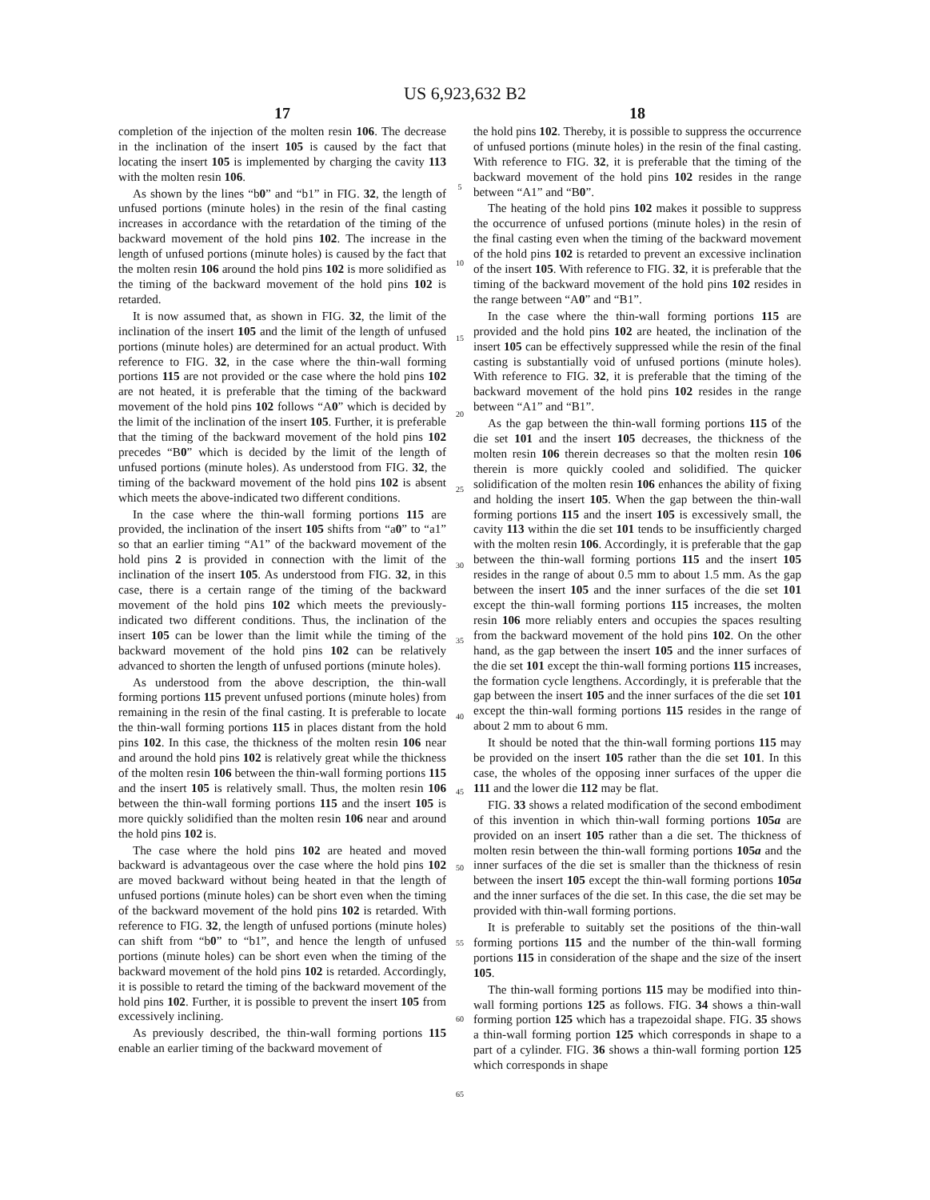US 6,923,632 B2
17
completion of the injection of the molten resin 106. The decrease in the inclination of the insert 105 is caused by the fact that locating the insert 105 is implemented by charging the cavity 113 with the molten resin 106.
As shown by the lines “b0” and “b1” in FIG. 32, the length of unfused portions (minute holes) in the resin of the final casting increases in accordance with the retardation of the timing of the backward movement of the hold pins 102. The increase in the length of unfused portions (minute holes) is caused by the fact that the molten resin 106 around the hold pins 102 is more solidified as the timing of the backward movement of the hold pins 102 is retarded.
It is now assumed that, as shown in FIG. 32, the limit of the inclination of the insert 105 and the limit of the length of unfused portions (minute holes) are determined for an actual product. With reference to FIG. 32, in the case where the thin-wall forming portions 115 are not provided or the case where the hold pins 102 are not heated, it is preferable that the timing of the backward movement of the hold pins 102 follows “A0” which is decided by the limit of the inclination of the insert 105. Further, it is preferable that the timing of the backward movement of the hold pins 102 precedes “B0” which is decided by the limit of the length of unfused portions (minute holes). As understood from FIG. 32, the timing of the backward movement of the hold pins 102 is absent which meets the above-indicated two different conditions.
In the case where the thin-wall forming portions 115 are provided, the inclination of the insert 105 shifts from “a0” to “a1” so that an earlier timing “A1” of the backward movement of the hold pins 2 is provided in connection with the limit of the inclination of the insert 105. As understood from FIG. 32, in this case, there is a certain range of the timing of the backward movement of the hold pins 102 which meets the previously-indicated two different conditions. Thus, the inclination of the insert 105 can be lower than the limit while the timing of the backward movement of the hold pins 102 can be relatively advanced to shorten the length of unfused portions (minute holes).
As understood from the above description, the thin-wall forming portions 115 prevent unfused portions (minute holes) from remaining in the resin of the final casting. It is preferable to locate the thin-wall forming portions 115 in places distant from the hold pins 102. In this case, the thickness of the molten resin 106 near and around the hold pins 102 is relatively great while the thickness of the molten resin 106 between the thin-wall forming portions 115 and the insert 105 is relatively small. Thus, the molten resin 106 between the thin-wall forming portions 115 and the insert 105 is more quickly solidified than the molten resin 106 near and around the hold pins 102 is.
The case where the hold pins 102 are heated and moved backward is advantageous over the case where the hold pins 102 are moved backward without being heated in that the length of unfused portions (minute holes) can be short even when the timing of the backward movement of the hold pins 102 is retarded. With reference to FIG. 32, the length of unfused portions (minute holes) can shift from “b0” to “b1”, and hence the length of unfused portions (minute holes) can be short even when the timing of the backward movement of the hold pins 102 is retarded. Accordingly, it is possible to retard the timing of the backward movement of the hold pins 102. Further, it is possible to prevent the insert 105 from excessively inclining.
As previously described, the thin-wall forming portions 115 enable an earlier timing of the backward movement of
5
10
15
20
25
30
35
40
45
50
55
60
65
18
the hold pins 102. Thereby, it is possible to suppress the occurrence of unfused portions (minute holes) in the resin of the final casting. With reference to FIG. 32, it is preferable that the timing of the backward movement of the hold pins 102 resides in the range between “A1” and “B0”.
The heating of the hold pins 102 makes it possible to suppress the occurrence of unfused portions (minute holes) in the resin of the final casting even when the timing of the backward movement of the hold pins 102 is retarded to prevent an excessive inclination of the insert 105. With reference to FIG. 32, it is preferable that the timing of the backward movement of the hold pins 102 resides in the range between “A0” and “B1”.
In the case where the thin-wall forming portions 115 are provided and the hold pins 102 are heated, the inclination of the insert 105 can be effectively suppressed while the resin of the final casting is substantially void of unfused portions (minute holes). With reference to FIG. 32, it is preferable that the timing of the backward movement of the hold pins 102 resides in the range between “A1” and “B1”.
As the gap between the thin-wall forming portions 115 of the die set 101 and the insert 105 decreases, the thickness of the molten resin 106 therein decreases so that the molten resin 106 therein is more quickly cooled and solidified. The quicker solidification of the molten resin 106 enhances the ability of fixing and holding the insert 105. When the gap between the thin-wall forming portions 115 and the insert 105 is excessively small, the cavity 113 within the die set 101 tends to be insufficiently charged with the molten resin 106. Accordingly, it is preferable that the gap between the thin-wall forming portions 115 and the insert 105 resides in the range of about 0.5 mm to about 1.5 mm. As the gap between the insert 105 and the inner surfaces of the die set 101 except the thin-wall forming portions 115 increases, the molten resin 106 more reliably enters and occupies the spaces resulting from the backward movement of the hold pins 102. On the other hand, as the gap between the insert 105 and the inner surfaces of the die set 101 except the thin-wall forming portions 115 increases, the formation cycle lengthens. Accordingly, it is preferable that the gap between the insert 105 and the inner surfaces of the die set 101 except the thin-wall forming portions 115 resides in the range of about 2 mm to about 6 mm.
It should be noted that the thin-wall forming portions 115 may be provided on the insert 105 rather than the die set 101. In this case, the wholes of the opposing inner surfaces of the upper die 111 and the lower die 112 may be flat.
FIG. 33 shows a related modification of the second embodiment of this invention in which thin-wall forming portions 105a are provided on an insert 105 rather than a die set. The thickness of molten resin between the thin-wall forming portions 105a and the inner surfaces of the die set is smaller than the thickness of resin between the insert 105 except the thin-wall forming portions 105a and the inner surfaces of the die set. In this case, the die set may be provided with thin-wall forming portions.
It is preferable to suitably set the positions of the thin-wall forming portions 115 and the number of the thin-wall forming portions 115 in consideration of the shape and the size of the insert 105.
The thin-wall forming portions 115 may be modified into thin-wall forming portions 125 as follows. FIG. 34 shows a thin-wall forming portion 125 which has a trapezoidal shape. FIG. 35 shows a thin-wall forming portion 125 which corresponds in shape to a part of a cylinder. FIG. 36 shows a thin-wall forming portion 125 which corresponds in shape